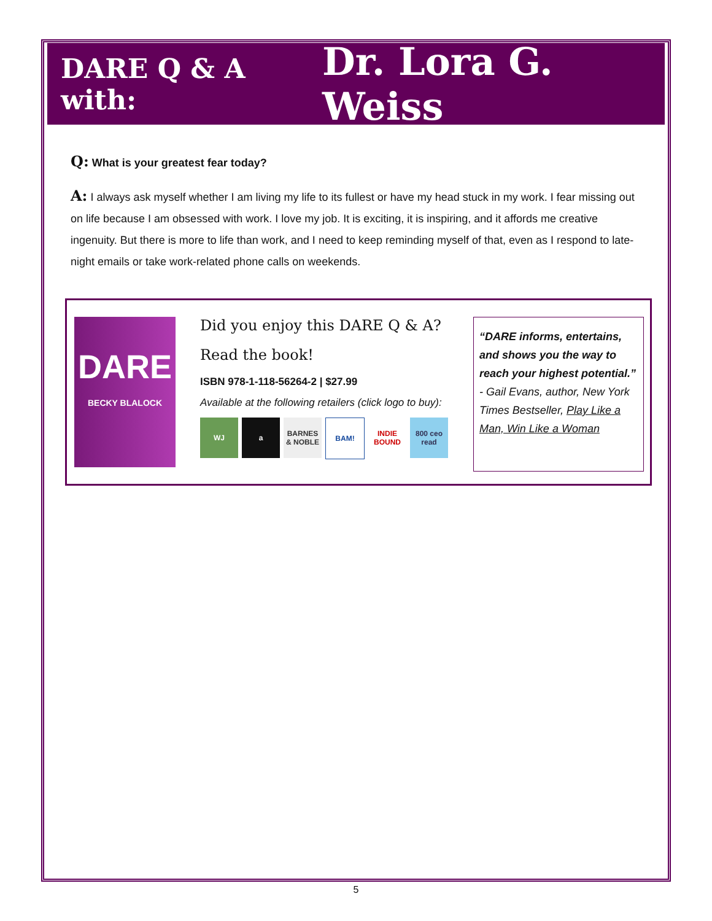DARE Q & A with: Dr. Lora G. Weiss
Q: What is your greatest fear today?
A: I always ask myself whether I am living my life to its fullest or have my head stuck in my work. I fear missing out on life because I am obsessed with work. I love my job. It is exciting, it is inspiring, and it affords me creative ingenuity. But there is more to life than work, and I need to keep reminding myself of that, even as I respond to late-night emails or take work-related phone calls on weekends.
DARE
BECKY BLALOCK
Did you enjoy this DARE Q & A?
Read the book!
ISBN 978-1-118-56264-2 | $27.99
Available at the following retailers (click logo to buy):
WJ a BARNES & NOBLE BAM! INDIE BOUND 800 ceo read
“DARE informs, entertains, and shows you the way to reach your highest potential.”
- Gail Evans, author, New York Times Bestseller, Play Like a Man, Win Like a Woman
5